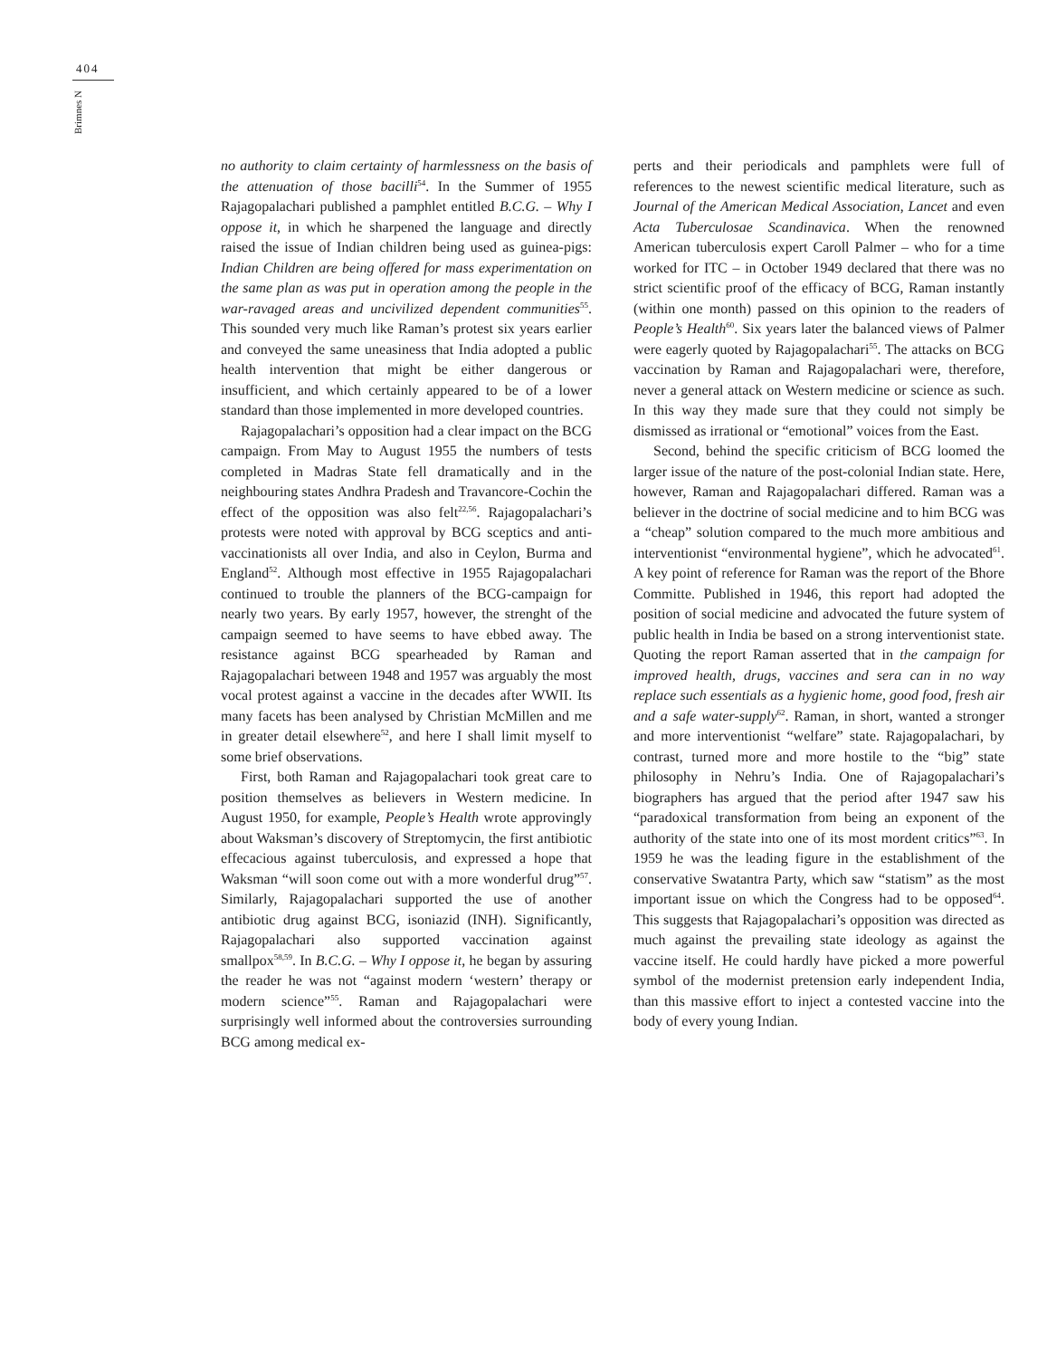404
Brimnes N
no authority to claim certainty of harmlessness on the basis of the attenuation of those bacilli<sup>54</sup>. In the Summer of 1955 Rajagopalachari published a pamphlet entitled B.C.G. – Why I oppose it, in which he sharpened the language and directly raised the issue of Indian children being used as guinea-pigs: Indian Children are being offered for mass experimentation on the same plan as was put in operation among the people in the war-ravaged areas and uncivilized dependent communities<sup>55</sup>. This sounded very much like Raman’s protest six years earlier and conveyed the same uneasiness that India adopted a public health intervention that might be either dangerous or insufficient, and which certainly appeared to be of a lower standard than those implemented in more developed countries.
Rajagopalachari’s opposition had a clear impact on the BCG campaign. From May to August 1955 the numbers of tests completed in Madras State fell dramatically and in the neighbouring states Andhra Pradesh and Travancore-Cochin the effect of the opposition was also felt<sup>22,56</sup>. Rajagopalachari’s protests were noted with approval by BCG sceptics and anti-vaccinationists all over India, and also in Ceylon, Burma and England<sup>52</sup>. Although most effective in 1955 Rajagopalachari continued to trouble the planners of the BCG-campaign for nearly two years. By early 1957, however, the strenght of the campaign seemed to have seems to have ebbed away. The resistance against BCG spearheaded by Raman and Rajagopalachari between 1948 and 1957 was arguably the most vocal protest against a vaccine in the decades after WWII. Its many facets has been analysed by Christian McMillen and me in greater detail elsewhere<sup>52</sup>, and here I shall limit myself to some brief observations.
First, both Raman and Rajagopalachari took great care to position themselves as believers in Western medicine. In August 1950, for example, People’s Health wrote approvingly about Waksman’s discovery of Streptomycin, the first antibiotic effecacious against tuberculosis, and expressed a hope that Waksman “will soon come out with a more wonderful drug”<sup>57</sup>. Similarly, Rajagopalachari supported the use of another antibiotic drug against BCG, isoniazid (INH). Significantly, Rajagopalachari also supported vaccination against smallpox<sup>58,59</sup>. In B.C.G. – Why I oppose it, he began by assuring the reader he was not “against modern ‘western’ therapy or modern science”<sup>55</sup>. Raman and Rajagopalachari were surprisingly well informed about the controversies surrounding BCG among medical ex-
perts and their periodicals and pamphlets were full of references to the newest scientific medical literature, such as Journal of the American Medical Association, Lancet and even Acta Tuberculosae Scandinavica. When the renowned American tuberculosis expert Caroll Palmer – who for a time worked for ITC – in October 1949 declared that there was no strict scientific proof of the efficacy of BCG, Raman instantly (within one month) passed on this opinion to the readers of People’s Health<sup>60</sup>. Six years later the balanced views of Palmer were eagerly quoted by Rajagopalachari<sup>55</sup>. The attacks on BCG vaccination by Raman and Rajagopalachari were, therefore, never a general attack on Western medicine or science as such. In this way they made sure that they could not simply be dismissed as irrational or “emotional” voices from the East.
Second, behind the specific criticism of BCG loomed the larger issue of the nature of the post-colonial Indian state. Here, however, Raman and Rajagopalachari differed. Raman was a believer in the doctrine of social medicine and to him BCG was a “cheap” solution compared to the much more ambitious and interventionist “environmental hygiene”, which he advocated<sup>61</sup>. A key point of reference for Raman was the report of the Bhore Committe. Published in 1946, this report had adopted the position of social medicine and advocated the future system of public health in India be based on a strong interventionist state. Quoting the report Raman asserted that in the campaign for improved health, drugs, vaccines and sera can in no way replace such essentials as a hygienic home, good food, fresh air and a safe water-supply<sup>62</sup>. Raman, in short, wanted a stronger and more interventionist “welfare” state. Rajagopalachari, by contrast, turned more and more hostile to the “big” state philosophy in Nehru’s India. One of Rajagopalachari’s biographers has argued that the period after 1947 saw his “paradoxical transformation from being an exponent of the authority of the state into one of its most mordent critics”<sup>63</sup>. In 1959 he was the leading figure in the establishment of the conservative Swatantra Party, which saw “statism” as the most important issue on which the Congress had to be opposed<sup>64</sup>. This suggests that Rajagopalachari’s opposition was directed as much against the prevailing state ideology as against the vaccine itself. He could hardly have picked a more powerful symbol of the modernist pretension early independent India, than this massive effort to inject a contested vaccine into the body of every young Indian.